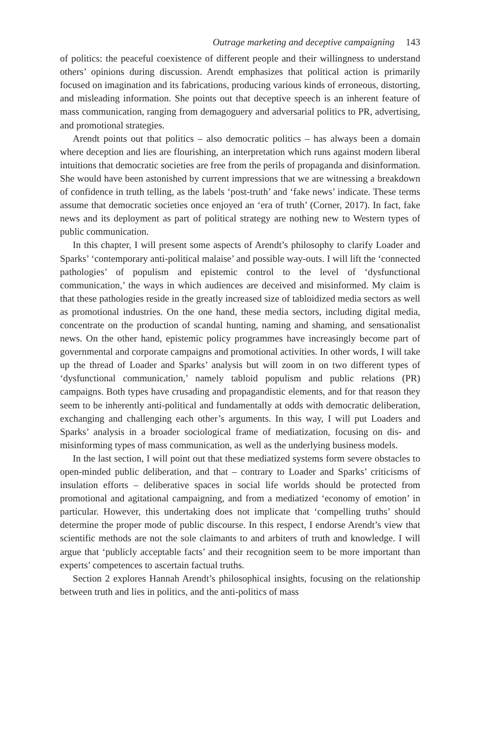Outrage marketing and deceptive campaigning 143
of politics: the peaceful coexistence of different people and their willingness to understand others’ opinions during discussion. Arendt emphasizes that political action is primarily focused on imagination and its fabrications, producing various kinds of erroneous, distorting, and misleading information. She points out that deceptive speech is an inherent feature of mass communication, ranging from demagoguery and adversarial politics to PR, advertising, and promotional strategies.
Arendt points out that politics – also democratic politics – has always been a domain where deception and lies are flourishing, an interpretation which runs against modern liberal intuitions that democratic societies are free from the perils of propaganda and disinformation. She would have been astonished by current impressions that we are witnessing a breakdown of confidence in truth telling, as the labels ‘post-truth’ and ‘fake news’ indicate. These terms assume that democratic societies once enjoyed an ‘era of truth’ (Corner, 2017). In fact, fake news and its deployment as part of political strategy are nothing new to Western types of public communication.
In this chapter, I will present some aspects of Arendt’s philosophy to clarify Loader and Sparks’ ‘contemporary anti-political malaise’ and possible way-outs. I will lift the ‘connected pathologies’ of populism and epistemic control to the level of ‘dysfunctional communication,’ the ways in which audiences are deceived and misinformed. My claim is that these pathologies reside in the greatly increased size of tabloidized media sectors as well as promotional industries. On the one hand, these media sectors, including digital media, concentrate on the production of scandal hunting, naming and shaming, and sensationalist news. On the other hand, epistemic policy programmes have increasingly become part of governmental and corporate campaigns and promotional activities. In other words, I will take up the thread of Loader and Sparks’ analysis but will zoom in on two different types of ‘dysfunctional communication,’ namely tabloid populism and public relations (PR) campaigns. Both types have crusading and propagandistic elements, and for that reason they seem to be inherently anti-political and fundamentally at odds with democratic deliberation, exchanging and challenging each other’s arguments. In this way, I will put Loaders and Sparks’ analysis in a broader sociological frame of mediatization, focusing on dis- and misinforming types of mass communication, as well as the underlying business models.
In the last section, I will point out that these mediatized systems form severe obstacles to open-minded public deliberation, and that – contrary to Loader and Sparks’ criticisms of insulation efforts – deliberative spaces in social life worlds should be protected from promotional and agitational campaigning, and from a mediatized ‘economy of emotion’ in particular. However, this undertaking does not implicate that ‘compelling truths’ should determine the proper mode of public discourse. In this respect, I endorse Arendt’s view that scientific methods are not the sole claimants to and arbiters of truth and knowledge. I will argue that ‘publicly acceptable facts’ and their recognition seem to be more important than experts’ competences to ascertain factual truths.
Section 2 explores Hannah Arendt’s philosophical insights, focusing on the relationship between truth and lies in politics, and the anti-politics of mass